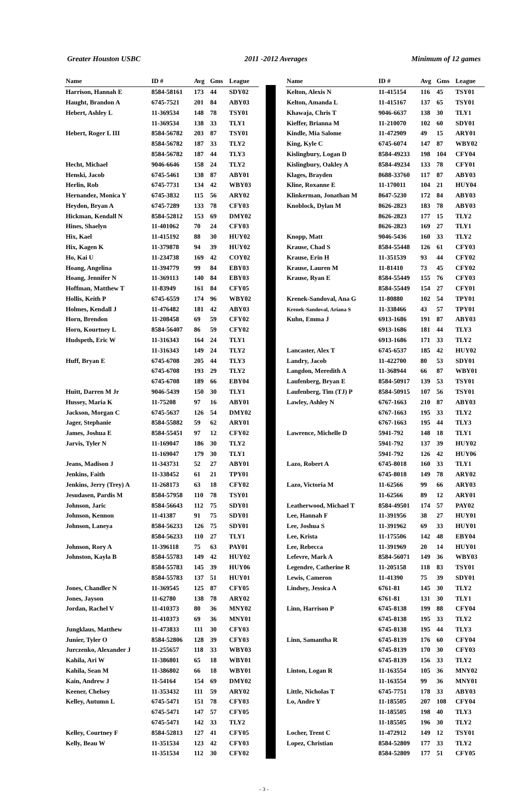Greater Houston USBC 2011 -2012 Averages Minimum of 12 games
| Name | ID # | Avg | Gms | League |
| --- | --- | --- | --- | --- |
| Harrison, Hannah E | 8584-58161 | 173 | 44 | SDY02 |
| Haught, Brandon A | 6745-7521 | 201 | 84 | ABY03 |
| Hebert, Ashley L | 11-369534 | 148 | 78 | TSY01 |
| | 11-369534 | 138 | 33 | TLY1 |
| Hebert, Roger L III | 8584-56782 | 203 | 87 | TSY01 |
| | 8584-56782 | 187 | 33 | TLY2 |
| | 8584-56782 | 187 | 44 | TLY3 |
| Hecht, Michael | 9046-6646 | 158 | 24 | TLY2 |
| Henski, Jacob | 6745-5461 | 138 | 87 | ABY01 |
| Herlin, Rob | 6745-7731 | 134 | 42 | WBY03 |
| Hernandez, Monica Y | 6745-3832 | 115 | 56 | ARY02 |
| Heydon, Bryan A | 6745-7289 | 133 | 78 | CFY03 |
| Hickman, Kendall N | 8584-52812 | 153 | 69 | DMY02 |
| Hines, Shaelyn | 11-401062 | 70 | 24 | CFY03 |
| Hix, Kael | 11-415192 | 88 | 30 | HUY02 |
| Hix, Kagen K | 11-379878 | 94 | 39 | HUY02 |
| Ho, Kai U | 11-234738 | 169 | 42 | COY02 |
| Hoang, Angelina | 11-394779 | 99 | 84 | EBY03 |
| Hoang, Jennifer N | 11-369113 | 140 | 84 | EBY03 |
| Hoffman, Matthew T | 11-83949 | 161 | 84 | CFY05 |
| Hollis, Keith P | 6745-6559 | 174 | 96 | WBY02 |
| Holmes, Kendall J | 11-476482 | 181 | 42 | ABY03 |
| Horn, Brendon | 11-208458 | 69 | 59 | CFY02 |
| Horn, Kourtney L | 8584-56407 | 86 | 59 | CFY02 |
| Hudspeth, Eric W | 11-316343 | 164 | 24 | TLY1 |
| | 11-316343 | 149 | 24 | TLY2 |
| Huff, Bryan E | 6745-6708 | 205 | 44 | TLY3 |
| | 6745-6708 | 193 | 29 | TLY2 |
| | 6745-6708 | 189 | 66 | EBY04 |
| Huitt, Darren M Jr | 9046-5439 | 150 | 30 | TLY1 |
| Hussey, Maria K | 11-75208 | 97 | 16 | ABY01 |
| Jackson, Morgan C | 6745-5637 | 126 | 54 | DMY02 |
| Jager, Stephanie | 8584-55882 | 59 | 62 | ARY01 |
| James, Joshua E | 8584-55451 | 97 | 12 | CFY02 |
| Jarvis, Tyler N | 11-169047 | 186 | 30 | TLY2 |
| | 11-169047 | 179 | 30 | TLY1 |
| Jeans, Madison J | 11-343731 | 52 | 27 | ABY01 |
| Jenkins, Faith | 11-338452 | 61 | 21 | TPY01 |
| Jenkins, Jerry (Trey) A | 11-268173 | 63 | 18 | CFY02 |
| Jesudasen, Pardis M | 8584-57958 | 110 | 78 | TSY01 |
| Johnson, Jaric | 8584-56643 | 112 | 75 | SDY01 |
| Johnson, Kennon | 11-41387 | 91 | 75 | SDY01 |
| Johnson, Laneya | 8584-56233 | 126 | 75 | SDY01 |
| | 8584-56233 | 110 | 27 | TLY1 |
| Johnson, Rory A | 11-396118 | 75 | 63 | PAY01 |
| Johnston, Kayla B | 8584-55783 | 149 | 42 | HUY02 |
| | 8584-55783 | 145 | 39 | HUY06 |
| | 8584-55783 | 137 | 51 | HUY01 |
| Jones, Chandler N | 11-369545 | 125 | 87 | CFY05 |
| Jones, Jayson | 11-62780 | 138 | 78 | ARY02 |
| Jordan, Rachel V | 11-410373 | 80 | 36 | MNY02 |
| | 11-410373 | 69 | 36 | MNY01 |
| Jungklaus, Matthew | 11-473833 | 111 | 30 | CFY03 |
| Junier, Tyler O | 8584-52806 | 128 | 39 | CFY03 |
| Jurczenko, Alexander J | 11-255657 | 118 | 33 | WBY03 |
| Kahila, Ari W | 11-386801 | 65 | 18 | WBY01 |
| Kahila, Sean M | 11-386802 | 66 | 18 | WBY01 |
| Kain, Andrew J | 11-54164 | 154 | 69 | DMY02 |
| Keener, Chelsey | 11-353432 | 111 | 59 | ARY02 |
| Kelley, Autumn L | 6745-5471 | 151 | 78 | CFY03 |
| | 6745-5471 | 147 | 57 | CFY05 |
| | 6745-5471 | 142 | 33 | TLY2 |
| Kelley, Courtney F | 8584-52813 | 127 | 41 | CFY05 |
| Kelly, Beau W | 11-351534 | 123 | 42 | CFY03 |
| | 11-351534 | 112 | 30 | CFY02 |
| Name | ID # | Avg | Gms | League |
| --- | --- | --- | --- | --- |
| Kelton, Alexis N | 11-415154 | 116 | 45 | TSY01 |
| Kelton, Amanda L | 11-415167 | 137 | 65 | TSY01 |
| Khawaja, Chris T | 9046-6637 | 138 | 30 | TLY1 |
| Kieffer, Brianna M | 11-210070 | 102 | 60 | SDY01 |
| Kindle, Mia Salome | 11-472909 | 49 | 15 | ARY01 |
| King, Kyle C | 6745-6074 | 147 | 87 | WBY02 |
| Kislingbury, Logan D | 8584-49233 | 198 | 104 | CFY04 |
| Kislingbury, Oakley A | 8584-49234 | 133 | 78 | CFY01 |
| Klages, Brayden | 8688-33760 | 117 | 87 | ABY03 |
| Kline, Roxanne E | 11-170011 | 104 | 21 | HUY04 |
| Klinkerman, Jonathan M | 8647-5230 | 172 | 84 | ABY03 |
| Knoblock, Dylan M | 8626-2823 | 183 | 78 | ABY03 |
| | 8626-2823 | 177 | 15 | TLY2 |
| | 8626-2823 | 169 | 27 | TLY1 |
| Knopp, Matt | 9046-5436 | 160 | 33 | TLY2 |
| Krause, Chad S | 8584-55448 | 126 | 61 | CFY03 |
| Krause, Erin H | 11-351539 | 93 | 44 | CFY02 |
| Krause, Lauren M | 11-81410 | 73 | 45 | CFY02 |
| Krause, Ryan E | 8584-55449 | 155 | 76 | CFY03 |
| | 8584-55449 | 154 | 27 | CFY01 |
| Krenek-Sandoval, Ana G | 11-80880 | 102 | 54 | TPY01 |
| Krenek-Sandoval, Ariana S | 11-338466 | 43 | 57 | TPY01 |
| Kuhn, Emma J | 6913-1686 | 191 | 87 | ABY03 |
| | 6913-1686 | 181 | 44 | TLY3 |
| | 6913-1686 | 171 | 33 | TLY2 |
| Lancaster, Alex T | 6745-6537 | 185 | 42 | HUY02 |
| Landry, Jacob | 11-422700 | 80 | 53 | SDY01 |
| Langdon, Meredith A | 11-368944 | 66 | 87 | WBY01 |
| Laufenberg, Bryan E | 8584-50917 | 139 | 53 | TSY01 |
| Laufenberg, Tim (TJ) P | 8584-50915 | 107 | 56 | TSY01 |
| Lawley, Ashley N | 6767-1663 | 210 | 87 | ABY03 |
| | 6767-1663 | 195 | 33 | TLY2 |
| | 6767-1663 | 195 | 44 | TLY3 |
| Lawrence, Michelle D | 5941-792 | 148 | 18 | TLY1 |
| | 5941-792 | 137 | 39 | HUY02 |
| | 5941-792 | 126 | 42 | HUY06 |
| Lazo, Robert A | 6745-8018 | 160 | 33 | TLY1 |
| | 6745-8018 | 149 | 78 | ARY02 |
| Lazo, Victoria M | 11-62566 | 99 | 66 | ARY03 |
| | 11-62566 | 89 | 12 | ARY01 |
| Leatherwood, Michael T | 8584-49501 | 174 | 57 | PAY02 |
| Lee, Hannah F | 11-391956 | 38 | 27 | HUY01 |
| Lee, Joshua S | 11-391962 | 69 | 33 | HUY01 |
| Lee, Krista | 11-175506 | 142 | 48 | EBY04 |
| Lee, Rebecca | 11-391969 | 20 | 14 | HUY01 |
| Lefevre, Mark A | 8584-56071 | 149 | 36 | WBY03 |
| Legendre, Catherine R | 11-205158 | 118 | 83 | TSY01 |
| Lewis, Cameron | 11-41390 | 75 | 39 | SDY01 |
| Lindsey, Jessica A | 6761-81 | 145 | 30 | TLY2 |
| | 6761-81 | 131 | 30 | TLY1 |
| Linn, Harrison P | 6745-8138 | 199 | 88 | CFY04 |
| | 6745-8138 | 195 | 33 | TLY2 |
| | 6745-8138 | 195 | 44 | TLY3 |
| Linn, Samantha R | 6745-8139 | 176 | 60 | CFY04 |
| | 6745-8139 | 170 | 30 | CFY03 |
| | 6745-8139 | 156 | 33 | TLY2 |
| Linton, Logan R | 11-163554 | 105 | 36 | MNY02 |
| | 11-163554 | 99 | 36 | MNY01 |
| Little, Nicholas T | 6745-7751 | 178 | 33 | ABY03 |
| Lo, Andre Y | 11-185505 | 207 | 108 | CFY04 |
| | 11-185505 | 198 | 40 | TLY3 |
| | 11-185505 | 196 | 30 | TLY2 |
| Locher, Trent C | 11-472912 | 149 | 12 | TSY01 |
| Lopez, Christian | 8584-52809 | 177 | 33 | TLY2 |
| | 8584-52809 | 177 | 51 | CFY05 |
- 3 -